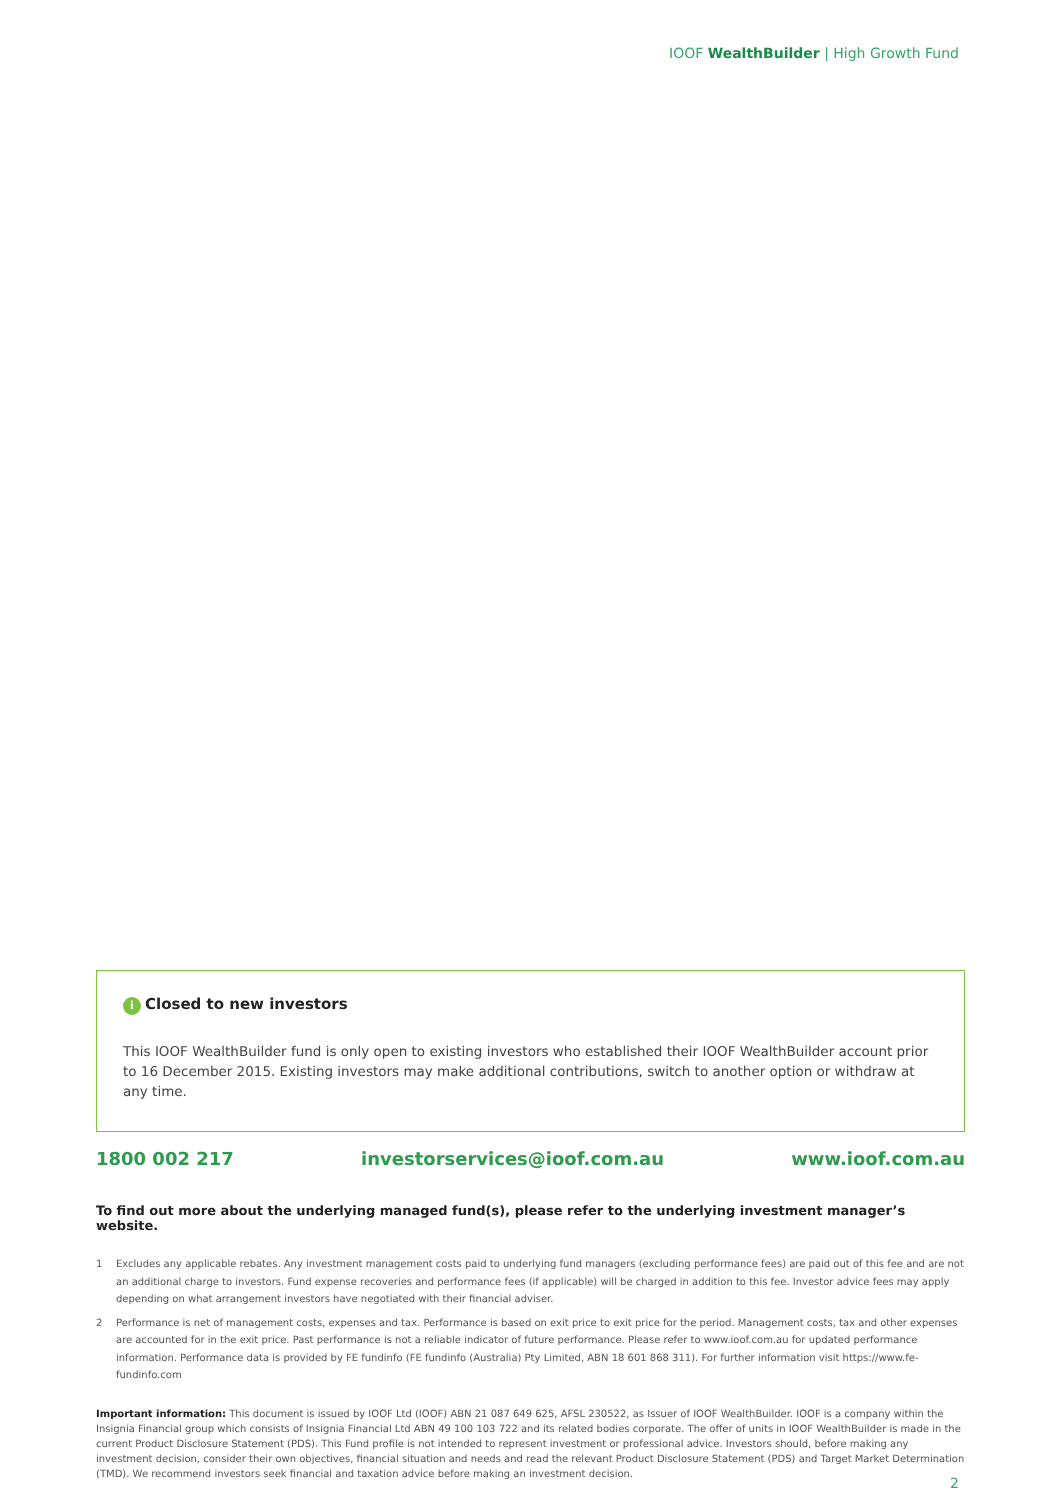IOOF WealthBuilder | High Growth Fund
i Closed to new investors
This IOOF WealthBuilder fund is only open to existing investors who established their IOOF WealthBuilder account prior to 16 December 2015. Existing investors may make additional contributions, switch to another option or withdraw at any time.
1800 002 217 investorservices@ioof.com.au www.ioof.com.au
To find out more about the underlying managed fund(s), please refer to the underlying investment manager’s website.
1 Excludes any applicable rebates. Any investment management costs paid to underlying fund managers (excluding performance fees) are paid out of this fee and are not an additional charge to investors. Fund expense recoveries and performance fees (if applicable) will be charged in addition to this fee. Investor advice fees may apply depending on what arrangement investors have negotiated with their financial adviser.
2 Performance is net of management costs, expenses and tax. Performance is based on exit price to exit price for the period. Management costs, tax and other expenses are accounted for in the exit price. Past performance is not a reliable indicator of future performance. Please refer to www.ioof.com.au for updated performance information. Performance data is provided by FE fundinfo (FE fundinfo (Australia) Pty Limited, ABN 18 601 868 311). For further information visit https://www.fe-fundinfo.com
Important information: This document is issued by IOOF Ltd (IOOF) ABN 21 087 649 625, AFSL 230522, as Issuer of IOOF WealthBuilder. IOOF is a company within the Insignia Financial group which consists of Insignia Financial Ltd ABN 49 100 103 722 and its related bodies corporate. The offer of units in IOOF WealthBuilder is made in the current Product Disclosure Statement (PDS). This Fund profile is not intended to represent investment or professional advice. Investors should, before making any investment decision, consider their own objectives, financial situation and needs and read the relevant Product Disclosure Statement (PDS) and Target Market Determination (TMD). We recommend investors seek financial and taxation advice before making an investment decision.
2